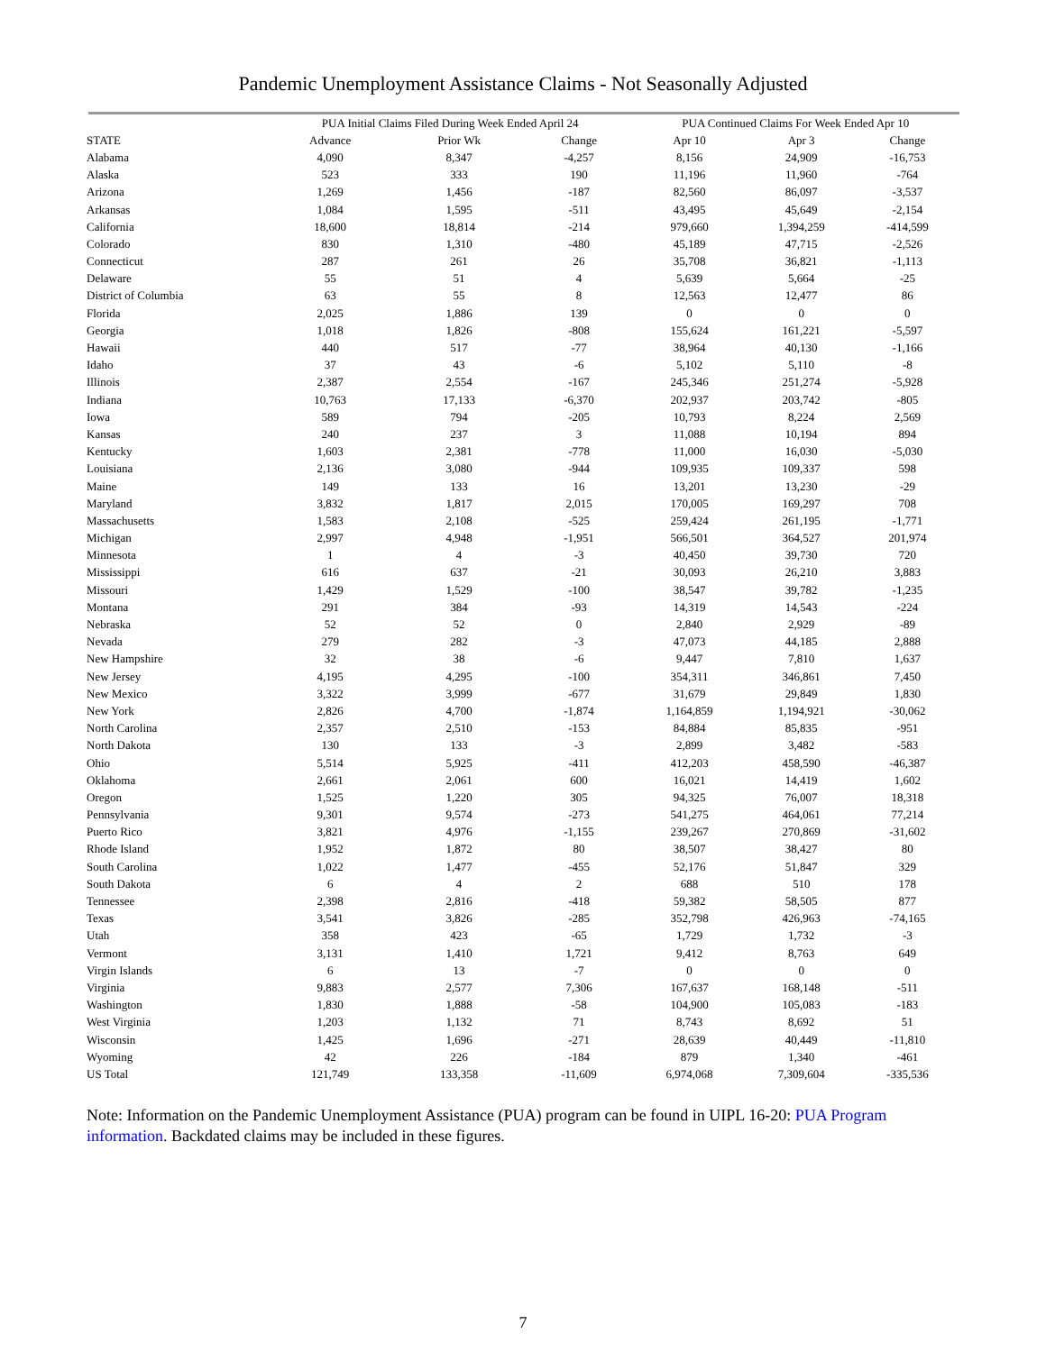Pandemic Unemployment Assistance Claims - Not Seasonally Adjusted
| | PUA Initial Claims Filed During Week Ended April 24 | | | PUA Continued Claims For Week Ended Apr 10 | | |
| --- | --- | --- | --- | --- | --- | --- |
| STATE | Advance | Prior Wk | Change | Apr 10 | Apr 3 | Change |
| Alabama | 4,090 | 8,347 | -4,257 | 8,156 | 24,909 | -16,753 |
| Alaska | 523 | 333 | 190 | 11,196 | 11,960 | -764 |
| Arizona | 1,269 | 1,456 | -187 | 82,560 | 86,097 | -3,537 |
| Arkansas | 1,084 | 1,595 | -511 | 43,495 | 45,649 | -2,154 |
| California | 18,600 | 18,814 | -214 | 979,660 | 1,394,259 | -414,599 |
| Colorado | 830 | 1,310 | -480 | 45,189 | 47,715 | -2,526 |
| Connecticut | 287 | 261 | 26 | 35,708 | 36,821 | -1,113 |
| Delaware | 55 | 51 | 4 | 5,639 | 5,664 | -25 |
| District of Columbia | 63 | 55 | 8 | 12,563 | 12,477 | 86 |
| Florida | 2,025 | 1,886 | 139 | 0 | 0 | 0 |
| Georgia | 1,018 | 1,826 | -808 | 155,624 | 161,221 | -5,597 |
| Hawaii | 440 | 517 | -77 | 38,964 | 40,130 | -1,166 |
| Idaho | 37 | 43 | -6 | 5,102 | 5,110 | -8 |
| Illinois | 2,387 | 2,554 | -167 | 245,346 | 251,274 | -5,928 |
| Indiana | 10,763 | 17,133 | -6,370 | 202,937 | 203,742 | -805 |
| Iowa | 589 | 794 | -205 | 10,793 | 8,224 | 2,569 |
| Kansas | 240 | 237 | 3 | 11,088 | 10,194 | 894 |
| Kentucky | 1,603 | 2,381 | -778 | 11,000 | 16,030 | -5,030 |
| Louisiana | 2,136 | 3,080 | -944 | 109,935 | 109,337 | 598 |
| Maine | 149 | 133 | 16 | 13,201 | 13,230 | -29 |
| Maryland | 3,832 | 1,817 | 2,015 | 170,005 | 169,297 | 708 |
| Massachusetts | 1,583 | 2,108 | -525 | 259,424 | 261,195 | -1,771 |
| Michigan | 2,997 | 4,948 | -1,951 | 566,501 | 364,527 | 201,974 |
| Minnesota | 1 | 4 | -3 | 40,450 | 39,730 | 720 |
| Mississippi | 616 | 637 | -21 | 30,093 | 26,210 | 3,883 |
| Missouri | 1,429 | 1,529 | -100 | 38,547 | 39,782 | -1,235 |
| Montana | 291 | 384 | -93 | 14,319 | 14,543 | -224 |
| Nebraska | 52 | 52 | 0 | 2,840 | 2,929 | -89 |
| Nevada | 279 | 282 | -3 | 47,073 | 44,185 | 2,888 |
| New Hampshire | 32 | 38 | -6 | 9,447 | 7,810 | 1,637 |
| New Jersey | 4,195 | 4,295 | -100 | 354,311 | 346,861 | 7,450 |
| New Mexico | 3,322 | 3,999 | -677 | 31,679 | 29,849 | 1,830 |
| New York | 2,826 | 4,700 | -1,874 | 1,164,859 | 1,194,921 | -30,062 |
| North Carolina | 2,357 | 2,510 | -153 | 84,884 | 85,835 | -951 |
| North Dakota | 130 | 133 | -3 | 2,899 | 3,482 | -583 |
| Ohio | 5,514 | 5,925 | -411 | 412,203 | 458,590 | -46,387 |
| Oklahoma | 2,661 | 2,061 | 600 | 16,021 | 14,419 | 1,602 |
| Oregon | 1,525 | 1,220 | 305 | 94,325 | 76,007 | 18,318 |
| Pennsylvania | 9,301 | 9,574 | -273 | 541,275 | 464,061 | 77,214 |
| Puerto Rico | 3,821 | 4,976 | -1,155 | 239,267 | 270,869 | -31,602 |
| Rhode Island | 1,952 | 1,872 | 80 | 38,507 | 38,427 | 80 |
| South Carolina | 1,022 | 1,477 | -455 | 52,176 | 51,847 | 329 |
| South Dakota | 6 | 4 | 2 | 688 | 510 | 178 |
| Tennessee | 2,398 | 2,816 | -418 | 59,382 | 58,505 | 877 |
| Texas | 3,541 | 3,826 | -285 | 352,798 | 426,963 | -74,165 |
| Utah | 358 | 423 | -65 | 1,729 | 1,732 | -3 |
| Vermont | 3,131 | 1,410 | 1,721 | 9,412 | 8,763 | 649 |
| Virgin Islands | 6 | 13 | -7 | 0 | 0 | 0 |
| Virginia | 9,883 | 2,577 | 7,306 | 167,637 | 168,148 | -511 |
| Washington | 1,830 | 1,888 | -58 | 104,900 | 105,083 | -183 |
| West Virginia | 1,203 | 1,132 | 71 | 8,743 | 8,692 | 51 |
| Wisconsin | 1,425 | 1,696 | -271 | 28,639 | 40,449 | -11,810 |
| Wyoming | 42 | 226 | -184 | 879 | 1,340 | -461 |
| US Total | 121,749 | 133,358 | -11,609 | 6,974,068 | 7,309,604 | -335,536 |
Note: Information on the Pandemic Unemployment Assistance (PUA) program can be found in UIPL 16-20: PUA Program information. Backdated claims may be included in these figures.
7